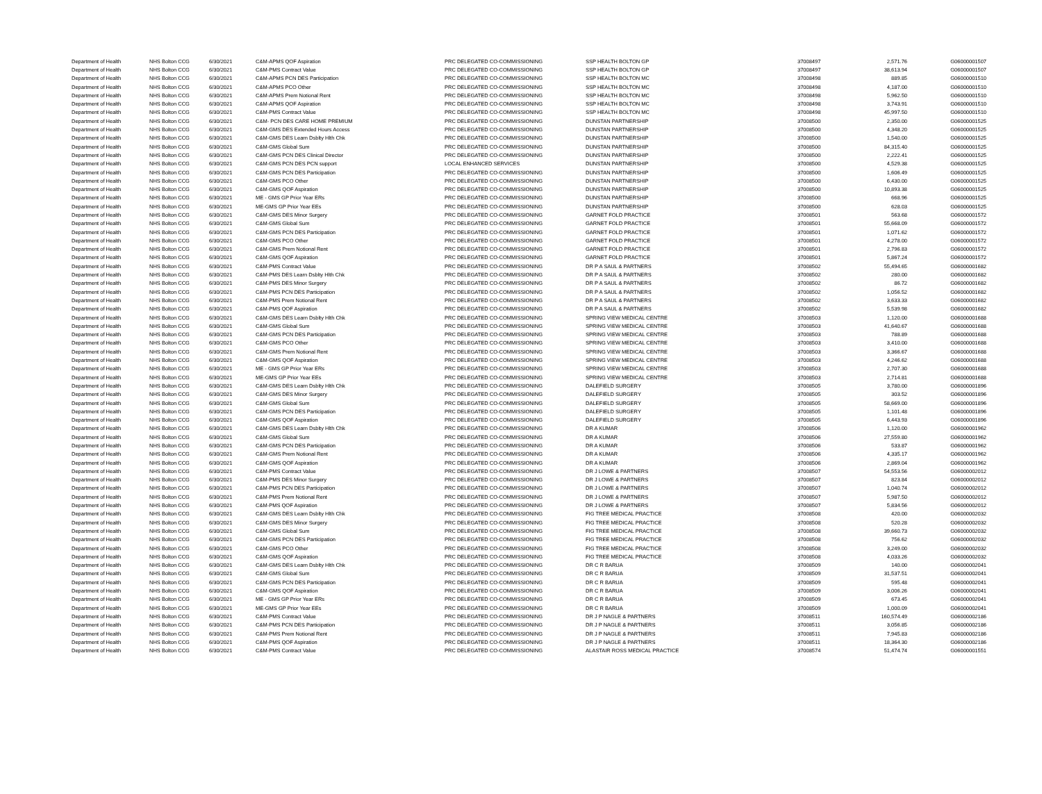| Department of Health | NHS Bolton CCG | 6/30/2021 | C&M-APMS QOF Aspiration | PRC DELEGATED CO-COMMISSIONING | SSP HEALTH BOLTON GP | 37008497 | 2,571.76 | G06000001507 |
| Department of Health | NHS Bolton CCG | 6/30/2021 | C&M-PMS Contract Value | PRC DELEGATED CO-COMMISSIONING | SSP HEALTH BOLTON GP | 37008497 | 38,613.94 | G06000001507 |
| Department of Health | NHS Bolton CCG | 6/30/2021 | C&M-APMS PCN DES Participation | PRC DELEGATED CO-COMMISSIONING | SSP HEALTH BOLTON MC | 37008498 | 889.85 | G06000001510 |
| Department of Health | NHS Bolton CCG | 6/30/2021 | C&M-APMS PCO Other | PRC DELEGATED CO-COMMISSIONING | SSP HEALTH BOLTON MC | 37008498 | 4,187.00 | G06000001510 |
| Department of Health | NHS Bolton CCG | 6/30/2021 | C&M-APMS Prem Notional Rent | PRC DELEGATED CO-COMMISSIONING | SSP HEALTH BOLTON MC | 37008498 | 5,962.50 | G06000001510 |
| Department of Health | NHS Bolton CCG | 6/30/2021 | C&M-APMS QOF Aspiration | PRC DELEGATED CO-COMMISSIONING | SSP HEALTH BOLTON MC | 37008498 | 3,743.91 | G06000001510 |
| Department of Health | NHS Bolton CCG | 6/30/2021 | C&M-PMS Contract Value | PRC DELEGATED CO-COMMISSIONING | SSP HEALTH BOLTON MC | 37008498 | 45,997.50 | G06000001510 |
| Department of Health | NHS Bolton CCG | 6/30/2021 | C&M- PCN DES CARE HOME PREMIUM | PRC DELEGATED CO-COMMISSIONING | DUNSTAN PARTNERSHIP | 37008500 | 2,350.00 | G06000001525 |
| Department of Health | NHS Bolton CCG | 6/30/2021 | C&M-GMS DES Extended Hours Access | PRC DELEGATED CO-COMMISSIONING | DUNSTAN PARTNERSHIP | 37008500 | 4,348.20 | G06000001525 |
| Department of Health | NHS Bolton CCG | 6/30/2021 | C&M-GMS DES Learn Dsblty Hlth Chk | PRC DELEGATED CO-COMMISSIONING | DUNSTAN PARTNERSHIP | 37008500 | 1,540.00 | G06000001525 |
| Department of Health | NHS Bolton CCG | 6/30/2021 | C&M-GMS Global Sum | PRC DELEGATED CO-COMMISSIONING | DUNSTAN PARTNERSHIP | 37008500 | 84,315.40 | G06000001525 |
| Department of Health | NHS Bolton CCG | 6/30/2021 | C&M-GMS PCN DES Clinical Director | PRC DELEGATED CO-COMMISSIONING | DUNSTAN PARTNERSHIP | 37008500 | 2,222.41 | G06000001525 |
| Department of Health | NHS Bolton CCG | 6/30/2021 | C&M-GMS PCN DES PCN support | LOCAL ENHANCED SERVICES | DUNSTAN PARTNERSHIP | 37008500 | 4,529.38 | G06000001525 |
| Department of Health | NHS Bolton CCG | 6/30/2021 | C&M-GMS PCN DES Participation | PRC DELEGATED CO-COMMISSIONING | DUNSTAN PARTNERSHIP | 37008500 | 1,606.49 | G06000001525 |
| Department of Health | NHS Bolton CCG | 6/30/2021 | C&M-GMS PCO Other | PRC DELEGATED CO-COMMISSIONING | DUNSTAN PARTNERSHIP | 37008500 | 6,430.00 | G06000001525 |
| Department of Health | NHS Bolton CCG | 6/30/2021 | C&M-GMS QOF Aspiration | PRC DELEGATED CO-COMMISSIONING | DUNSTAN PARTNERSHIP | 37008500 | 10,893.38 | G06000001525 |
| Department of Health | NHS Bolton CCG | 6/30/2021 | ME - GMS GP Prior Year ERs | PRC DELEGATED CO-COMMISSIONING | DUNSTAN PARTNERSHIP | 37008500 | 668.96 | G06000001525 |
| Department of Health | NHS Bolton CCG | 6/30/2021 | ME-GMS GP Prior Year EEs | PRC DELEGATED CO-COMMISSIONING | DUNSTAN PARTNERSHIP | 37008500 | 628.03 | G06000001525 |
| Department of Health | NHS Bolton CCG | 6/30/2021 | C&M-GMS DES Minor Surgery | PRC DELEGATED CO-COMMISSIONING | GARNET FOLD PRACTICE | 37008501 | 563.68 | G06000001572 |
| Department of Health | NHS Bolton CCG | 6/30/2021 | C&M-GMS Global Sum | PRC DELEGATED CO-COMMISSIONING | GARNET FOLD PRACTICE | 37008501 | 55,668.09 | G06000001572 |
| Department of Health | NHS Bolton CCG | 6/30/2021 | C&M-GMS PCN DES Participation | PRC DELEGATED CO-COMMISSIONING | GARNET FOLD PRACTICE | 37008501 | 1,071.62 | G06000001572 |
| Department of Health | NHS Bolton CCG | 6/30/2021 | C&M-GMS PCO Other | PRC DELEGATED CO-COMMISSIONING | GARNET FOLD PRACTICE | 37008501 | 4,278.00 | G06000001572 |
| Department of Health | NHS Bolton CCG | 6/30/2021 | C&M-GMS Prem Notional Rent | PRC DELEGATED CO-COMMISSIONING | GARNET FOLD PRACTICE | 37008501 | 2,796.83 | G06000001572 |
| Department of Health | NHS Bolton CCG | 6/30/2021 | C&M-GMS QOF Aspiration | PRC DELEGATED CO-COMMISSIONING | GARNET FOLD PRACTICE | 37008501 | 5,867.24 | G06000001572 |
| Department of Health | NHS Bolton CCG | 6/30/2021 | C&M-PMS Contract Value | PRC DELEGATED CO-COMMISSIONING | DR P A SAUL & PARTNERS | 37008502 | 55,494.65 | G06000001682 |
| Department of Health | NHS Bolton CCG | 6/30/2021 | C&M-PMS DES Learn Dsblty Hlth Chk | PRC DELEGATED CO-COMMISSIONING | DR P A SAUL & PARTNERS | 37008502 | 280.00 | G06000001682 |
| Department of Health | NHS Bolton CCG | 6/30/2021 | C&M-PMS DES Minor Surgery | PRC DELEGATED CO-COMMISSIONING | DR P A SAUL & PARTNERS | 37008502 | 86.72 | G06000001682 |
| Department of Health | NHS Bolton CCG | 6/30/2021 | C&M-PMS PCN DES Participation | PRC DELEGATED CO-COMMISSIONING | DR P A SAUL & PARTNERS | 37008502 | 1,056.52 | G06000001682 |
| Department of Health | NHS Bolton CCG | 6/30/2021 | C&M-PMS Prem Notional Rent | PRC DELEGATED CO-COMMISSIONING | DR P A SAUL & PARTNERS | 37008502 | 3,633.33 | G06000001682 |
| Department of Health | NHS Bolton CCG | 6/30/2021 | C&M-PMS QOF Aspiration | PRC DELEGATED CO-COMMISSIONING | DR P A SAUL & PARTNERS | 37008502 | 5,539.98 | G06000001682 |
| Department of Health | NHS Bolton CCG | 6/30/2021 | C&M-GMS DES Learn Dsblty Hlth Chk | PRC DELEGATED CO-COMMISSIONING | SPRING VIEW MEDICAL CENTRE | 37008503 | 1,120.00 | G06000001688 |
| Department of Health | NHS Bolton CCG | 6/30/2021 | C&M-GMS Global Sum | PRC DELEGATED CO-COMMISSIONING | SPRING VIEW MEDICAL CENTRE | 37008503 | 41,640.67 | G06000001688 |
| Department of Health | NHS Bolton CCG | 6/30/2021 | C&M-GMS PCN DES Participation | PRC DELEGATED CO-COMMISSIONING | SPRING VIEW MEDICAL CENTRE | 37008503 | 788.89 | G06000001688 |
| Department of Health | NHS Bolton CCG | 6/30/2021 | C&M-GMS PCO Other | PRC DELEGATED CO-COMMISSIONING | SPRING VIEW MEDICAL CENTRE | 37008503 | 3,410.00 | G06000001688 |
| Department of Health | NHS Bolton CCG | 6/30/2021 | C&M-GMS Prem Notional Rent | PRC DELEGATED CO-COMMISSIONING | SPRING VIEW MEDICAL CENTRE | 37008503 | 3,366.67 | G06000001688 |
| Department of Health | NHS Bolton CCG | 6/30/2021 | C&M-GMS QOF Aspiration | PRC DELEGATED CO-COMMISSIONING | SPRING VIEW MEDICAL CENTRE | 37008503 | 4,246.62 | G06000001688 |
| Department of Health | NHS Bolton CCG | 6/30/2021 | ME - GMS GP Prior Year ERs | PRC DELEGATED CO-COMMISSIONING | SPRING VIEW MEDICAL CENTRE | 37008503 | 2,707.30 | G06000001688 |
| Department of Health | NHS Bolton CCG | 6/30/2021 | ME-GMS GP Prior Year EEs | PRC DELEGATED CO-COMMISSIONING | SPRING VIEW MEDICAL CENTRE | 37008503 | 2,714.81 | G06000001688 |
| Department of Health | NHS Bolton CCG | 6/30/2021 | C&M-GMS DES Learn Dsblty Hlth Chk | PRC DELEGATED CO-COMMISSIONING | DALEFIELD SURGERY | 37008505 | 3,780.00 | G06000001896 |
| Department of Health | NHS Bolton CCG | 6/30/2021 | C&M-GMS DES Minor Surgery | PRC DELEGATED CO-COMMISSIONING | DALEFIELD SURGERY | 37008505 | 303.52 | G06000001896 |
| Department of Health | NHS Bolton CCG | 6/30/2021 | C&M-GMS Global Sum | PRC DELEGATED CO-COMMISSIONING | DALEFIELD SURGERY | 37008505 | 58,669.00 | G06000001896 |
| Department of Health | NHS Bolton CCG | 6/30/2021 | C&M-GMS PCN DES Participation | PRC DELEGATED CO-COMMISSIONING | DALEFIELD SURGERY | 37008505 | 1,101.48 | G06000001896 |
| Department of Health | NHS Bolton CCG | 6/30/2021 | C&M-GMS QOF Aspiration | PRC DELEGATED CO-COMMISSIONING | DALEFIELD SURGERY | 37008505 | 6,443.93 | G06000001896 |
| Department of Health | NHS Bolton CCG | 6/30/2021 | C&M-GMS DES Learn Dsblty Hlth Chk | PRC DELEGATED CO-COMMISSIONING | DR A KUMAR | 37008506 | 1,120.00 | G06000001962 |
| Department of Health | NHS Bolton CCG | 6/30/2021 | C&M-GMS Global Sum | PRC DELEGATED CO-COMMISSIONING | DR A KUMAR | 37008506 | 27,559.80 | G06000001962 |
| Department of Health | NHS Bolton CCG | 6/30/2021 | C&M-GMS PCN DES Participation | PRC DELEGATED CO-COMMISSIONING | DR A KUMAR | 37008506 | 533.87 | G06000001962 |
| Department of Health | NHS Bolton CCG | 6/30/2021 | C&M-GMS Prem Notional Rent | PRC DELEGATED CO-COMMISSIONING | DR A KUMAR | 37008506 | 4,335.17 | G06000001962 |
| Department of Health | NHS Bolton CCG | 6/30/2021 | C&M-GMS QOF Aspiration | PRC DELEGATED CO-COMMISSIONING | DR A KUMAR | 37008506 | 2,869.04 | G06000001962 |
| Department of Health | NHS Bolton CCG | 6/30/2021 | C&M-PMS Contract Value | PRC DELEGATED CO-COMMISSIONING | DR J LOWE & PARTNERS | 37008507 | 54,553.56 | G06000002012 |
| Department of Health | NHS Bolton CCG | 6/30/2021 | C&M-PMS DES Minor Surgery | PRC DELEGATED CO-COMMISSIONING | DR J LOWE & PARTNERS | 37008507 | 823.84 | G06000002012 |
| Department of Health | NHS Bolton CCG | 6/30/2021 | C&M-PMS PCN DES Participation | PRC DELEGATED CO-COMMISSIONING | DR J LOWE & PARTNERS | 37008507 | 1,040.74 | G06000002012 |
| Department of Health | NHS Bolton CCG | 6/30/2021 | C&M-PMS Prem Notional Rent | PRC DELEGATED CO-COMMISSIONING | DR J LOWE & PARTNERS | 37008507 | 5,987.50 | G06000002012 |
| Department of Health | NHS Bolton CCG | 6/30/2021 | C&M-PMS QOF Aspiration | PRC DELEGATED CO-COMMISSIONING | DR J LOWE & PARTNERS | 37008507 | 5,834.56 | G06000002012 |
| Department of Health | NHS Bolton CCG | 6/30/2021 | C&M-GMS DES Learn Dsblty Hlth Chk | PRC DELEGATED CO-COMMISSIONING | FIG TREE MEDICAL PRACTICE | 37008508 | 420.00 | G06000002032 |
| Department of Health | NHS Bolton CCG | 6/30/2021 | C&M-GMS DES Minor Surgery | PRC DELEGATED CO-COMMISSIONING | FIG TREE MEDICAL PRACTICE | 37008508 | 520.28 | G06000002032 |
| Department of Health | NHS Bolton CCG | 6/30/2021 | C&M-GMS Global Sum | PRC DELEGATED CO-COMMISSIONING | FIG TREE MEDICAL PRACTICE | 37008508 | 39,660.73 | G06000002032 |
| Department of Health | NHS Bolton CCG | 6/30/2021 | C&M-GMS PCN DES Participation | PRC DELEGATED CO-COMMISSIONING | FIG TREE MEDICAL PRACTICE | 37008508 | 756.62 | G06000002032 |
| Department of Health | NHS Bolton CCG | 6/30/2021 | C&M-GMS PCO Other | PRC DELEGATED CO-COMMISSIONING | FIG TREE MEDICAL PRACTICE | 37008508 | 3,249.00 | G06000002032 |
| Department of Health | NHS Bolton CCG | 6/30/2021 | C&M-GMS QOF Aspiration | PRC DELEGATED CO-COMMISSIONING | FIG TREE MEDICAL PRACTICE | 37008508 | 4,033.26 | G06000002032 |
| Department of Health | NHS Bolton CCG | 6/30/2021 | C&M-GMS DES Learn Dsblty Hlth Chk | PRC DELEGATED CO-COMMISSIONING | DR C R BARUA | 37008509 | 140.00 | G06000002041 |
| Department of Health | NHS Bolton CCG | 6/30/2021 | C&M-GMS Global Sum | PRC DELEGATED CO-COMMISSIONING | DR C R BARUA | 37008509 | 31,537.51 | G06000002041 |
| Department of Health | NHS Bolton CCG | 6/30/2021 | C&M-GMS PCN DES Participation | PRC DELEGATED CO-COMMISSIONING | DR C R BARUA | 37008509 | 595.48 | G06000002041 |
| Department of Health | NHS Bolton CCG | 6/30/2021 | C&M-GMS QOF Aspiration | PRC DELEGATED CO-COMMISSIONING | DR C R BARUA | 37008509 | 3,006.26 | G06000002041 |
| Department of Health | NHS Bolton CCG | 6/30/2021 | ME - GMS GP Prior Year ERs | PRC DELEGATED CO-COMMISSIONING | DR C R BARUA | 37008509 | 673.45 | G06000002041 |
| Department of Health | NHS Bolton CCG | 6/30/2021 | ME-GMS GP Prior Year EEs | PRC DELEGATED CO-COMMISSIONING | DR C R BARUA | 37008509 | 1,000.09 | G06000002041 |
| Department of Health | NHS Bolton CCG | 6/30/2021 | C&M-PMS Contract Value | PRC DELEGATED CO-COMMISSIONING | DR J P NAGLE & PARTNERS | 37008511 | 160,574.49 | G06000002186 |
| Department of Health | NHS Bolton CCG | 6/30/2021 | C&M-PMS PCN DES Participation | PRC DELEGATED CO-COMMISSIONING | DR J P NAGLE & PARTNERS | 37008511 | 3,056.85 | G06000002186 |
| Department of Health | NHS Bolton CCG | 6/30/2021 | C&M-PMS Prem Notional Rent | PRC DELEGATED CO-COMMISSIONING | DR J P NAGLE & PARTNERS | 37008511 | 7,945.83 | G06000002186 |
| Department of Health | NHS Bolton CCG | 6/30/2021 | C&M-PMS QOF Aspiration | PRC DELEGATED CO-COMMISSIONING | DR J P NAGLE & PARTNERS | 37008511 | 18,364.30 | G06000002186 |
| Department of Health | NHS Bolton CCG | 6/30/2021 | C&M-PMS Contract Value | PRC DELEGATED CO-COMMISSIONING | ALASTAIR ROSS MEDICAL PRACTICE | 37008574 | 51,474.74 | G06000001551 |